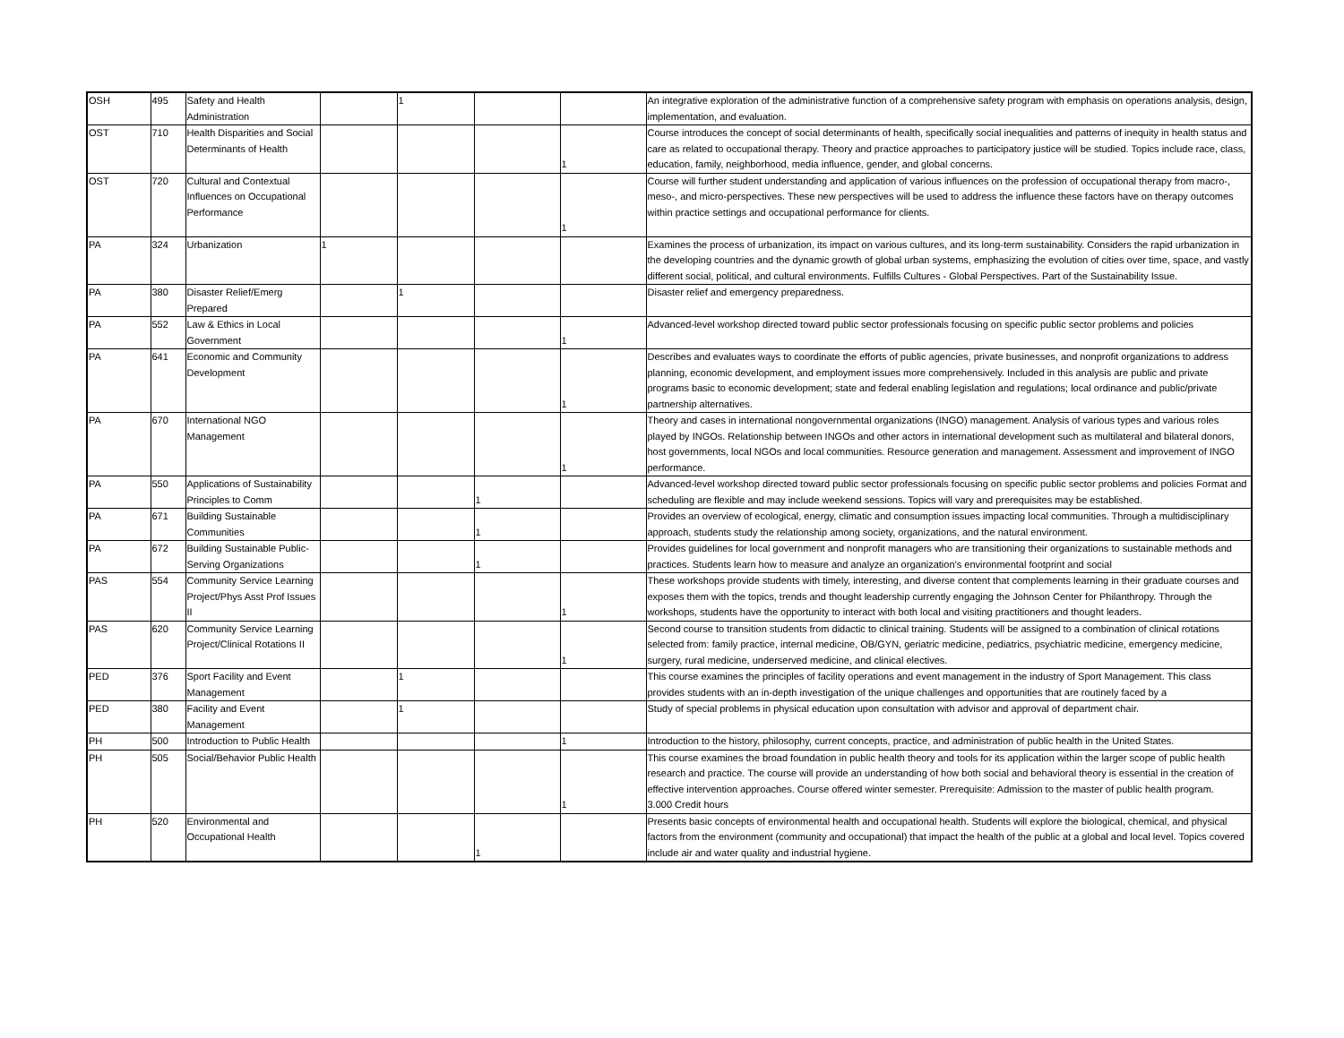| OSH | 495 | Safety and Health Administration | | 1 | | | An integrative exploration of the administrative function of a comprehensive safety program with emphasis on operations analysis, design, implementation, and evaluation. |
| OST | 710 | Health Disparities and Social Determinants of Health | | | | 1 | Course introduces the concept of social determinants of health, specifically social inequalities and patterns of inequity in health status and care as related to occupational therapy. Theory and practice approaches to participatory justice will be studied. Topics include race, class, education, family, neighborhood, media influence, gender, and global concerns. |
| OST | 720 | Cultural and Contextual Influences on Occupational Performance | | | | 1 | Course will further student understanding and application of various influences on the profession of occupational therapy from macro-, meso-, and micro-perspectives. These new perspectives will be used to address the influence these factors have on therapy outcomes within practice settings and occupational performance for clients. |
| PA | 324 | Urbanization | 1 | | | | Examines the process of urbanization, its impact on various cultures, and its long-term sustainability. Considers the rapid urbanization in the developing countries and the dynamic growth of global urban systems, emphasizing the evolution of cities over time, space, and vastly different social, political, and cultural environments. Fulfills Cultures - Global Perspectives. Part of the Sustainability Issue. |
| PA | 380 | Disaster Relief/Emerg Prepared | | 1 | | | Disaster relief and emergency preparedness. |
| PA | 552 | Law & Ethics in Local Government | | | | 1 | Advanced-level workshop directed toward public sector professionals focusing on specific public sector problems and policies |
| PA | 641 | Economic and Community Development | | | | 1 | Describes and evaluates ways to coordinate the efforts of public agencies, private businesses, and nonprofit organizations to address planning, economic development, and employment issues more comprehensively. Included in this analysis are public and private programs basic to economic development; state and federal enabling legislation and regulations; local ordinance and public/private partnership alternatives. |
| PA | 670 | International NGO Management | | | | 1 | Theory and cases in international nongovernmental organizations (INGO) management. Analysis of various types and various roles played by INGOs. Relationship between INGOs and other actors in international development such as multilateral and bilateral donors, host governments, local NGOs and local communities. Resource generation and management. Assessment and improvement of INGO performance. |
| PA | 550 | Applications of Sustainability Principles to Comm | | | 1 | | Advanced-level workshop directed toward public sector professionals focusing on specific public sector problems and policies Format and scheduling are flexible and may include weekend sessions. Topics will vary and prerequisites may be established. |
| PA | 671 | Building Sustainable Communities | | | 1 | | Provides an overview of ecological, energy, climatic and consumption issues impacting local communities. Through a multidisciplinary approach, students study the relationship among society, organizations, and the natural environment. |
| PA | 672 | Building Sustainable Public-Serving Organizations | | | 1 | | Provides guidelines for local government and nonprofit managers who are transitioning their organizations to sustainable methods and practices. Students learn how to measure and analyze an organization’s environmental footprint and social |
| PAS | 554 | Community Service Learning Project/Phys Asst Prof Issues II | | | | 1 | These workshops provide students with timely, interesting, and diverse content that complements learning in their graduate courses and exposes them with the topics, trends and thought leadership currently engaging the Johnson Center for Philanthropy. Through the workshops, students have the opportunity to interact with both local and visiting practitioners and thought leaders. |
| PAS | 620 | Community Service Learning Project/Clinical Rotations II | | | | 1 | Second course to transition students from didactic to clinical training. Students will be assigned to a combination of clinical rotations selected from: family practice, internal medicine, OB/GYN, geriatric medicine, pediatrics, psychiatric medicine, emergency medicine, surgery, rural medicine, underserved medicine, and clinical electives. |
| PED | 376 | Sport Facility and Event Management | | 1 | | | This course examines the principles of facility operations and event management in the industry of Sport Management. This class provides students with an in-depth investigation of the unique challenges and opportunities that are routinely faced by a |
| PED | 380 | Facility and Event Management | | 1 | | | Study of special problems in physical education upon consultation with advisor and approval of department chair. |
| PH | 500 | Introduction to Public Health | | | | 1 | Introduction to the history, philosophy, current concepts, practice, and administration of public health in the United States. |
| PH | 505 | Social/Behavior Public Health | | | | 1 | This course examines the broad foundation in public health theory and tools for its application within the larger scope of public health research and practice. The course will provide an understanding of how both social and behavioral theory is essential in the creation of effective intervention approaches. Course offered winter semester. Prerequisite: Admission to the master of public health program. 3.000 Credit hours |
| PH | 520 | Environmental and Occupational Health | | | 1 | | Presents basic concepts of environmental health and occupational health. Students will explore the biological, chemical, and physical factors from the environment (community and occupational) that impact the health of the public at a global and local level. Topics covered include air and water quality and industrial hygiene. |